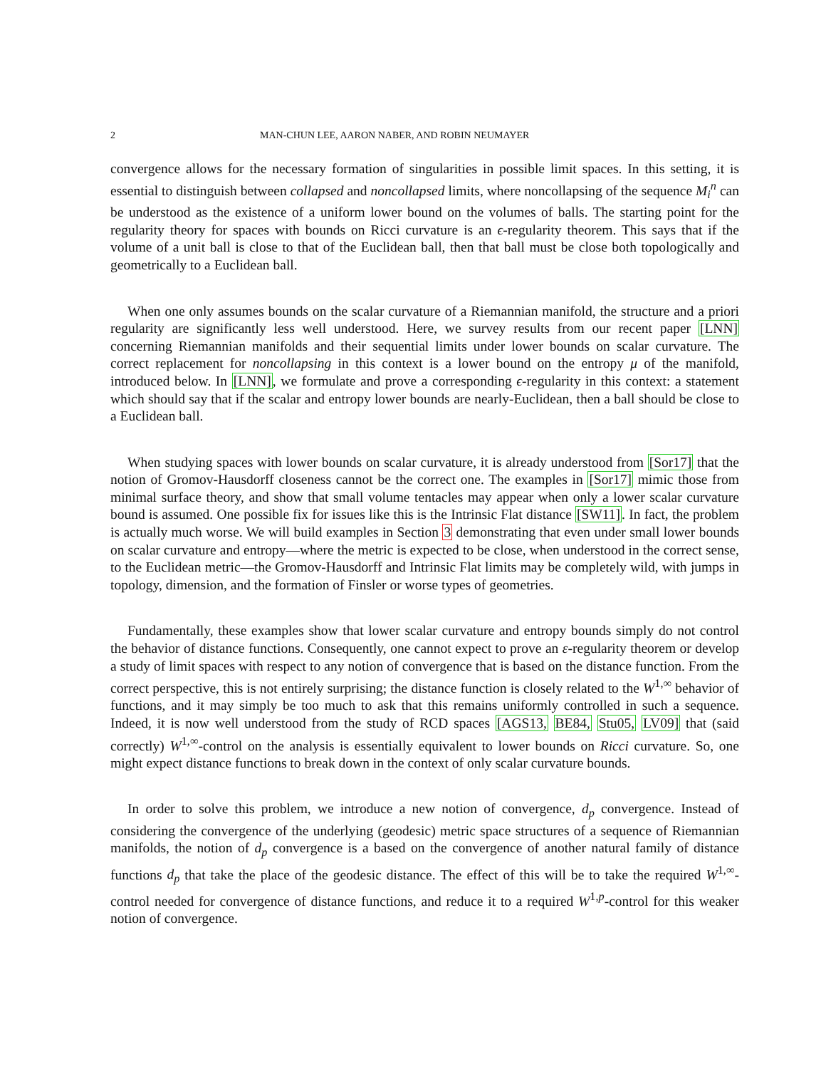2 MAN-CHUN LEE, AARON NABER, AND ROBIN NEUMAYER
convergence allows for the necessary formation of singularities in possible limit spaces. In this setting, it is essential to distinguish between collapsed and noncollapsed limits, where noncollapsing of the sequence M<sub>i</sub><sup>n</sup> can be understood as the existence of a uniform lower bound on the volumes of balls. The starting point for the regularity theory for spaces with bounds on Ricci curvature is an ϵ-regularity theorem. This says that if the volume of a unit ball is close to that of the Euclidean ball, then that ball must be close both topologically and geometrically to a Euclidean ball.
When one only assumes bounds on the scalar curvature of a Riemannian manifold, the structure and a priori regularity are significantly less well understood. Here, we survey results from our recent paper [LNN] concerning Riemannian manifolds and their sequential limits under lower bounds on scalar curvature. The correct replacement for noncollapsing in this context is a lower bound on the entropy μ of the manifold, introduced below. In [LNN], we formulate and prove a corresponding ϵ-regularity in this context: a statement which should say that if the scalar and entropy lower bounds are nearly-Euclidean, then a ball should be close to a Euclidean ball.
When studying spaces with lower bounds on scalar curvature, it is already understood from [Sor17] that the notion of Gromov-Hausdorff closeness cannot be the correct one. The examples in [Sor17] mimic those from minimal surface theory, and show that small volume tentacles may appear when only a lower scalar curvature bound is assumed. One possible fix for issues like this is the Intrinsic Flat distance [SW11]. In fact, the problem is actually much worse. We will build examples in Section 3 demonstrating that even under small lower bounds on scalar curvature and entropy—where the metric is expected to be close, when understood in the correct sense, to the Euclidean metric—the Gromov-Hausdorff and Intrinsic Flat limits may be completely wild, with jumps in topology, dimension, and the formation of Finsler or worse types of geometries.
Fundamentally, these examples show that lower scalar curvature and entropy bounds simply do not control the behavior of distance functions. Consequently, one cannot expect to prove an ε-regularity theorem or develop a study of limit spaces with respect to any notion of convergence that is based on the distance function. From the correct perspective, this is not entirely surprising; the distance function is closely related to the W<sup>1,∞</sup> behavior of functions, and it may simply be too much to ask that this remains uniformly controlled in such a sequence. Indeed, it is now well understood from the study of RCD spaces [AGS13, BE84, Stu05, LV09] that (said correctly) W<sup>1,∞</sup>-control on the analysis is essentially equivalent to lower bounds on Ricci curvature. So, one might expect distance functions to break down in the context of only scalar curvature bounds.
In order to solve this problem, we introduce a new notion of convergence, d<sub>p</sub> convergence. Instead of considering the convergence of the underlying (geodesic) metric space structures of a sequence of Riemannian manifolds, the notion of d<sub>p</sub> convergence is a based on the convergence of another natural family of distance functions d<sub>p</sub> that take the place of the geodesic distance. The effect of this will be to take the required W<sup>1,∞</sup>-control needed for convergence of distance functions, and reduce it to a required W<sup>1,p</sup>-control for this weaker notion of convergence.